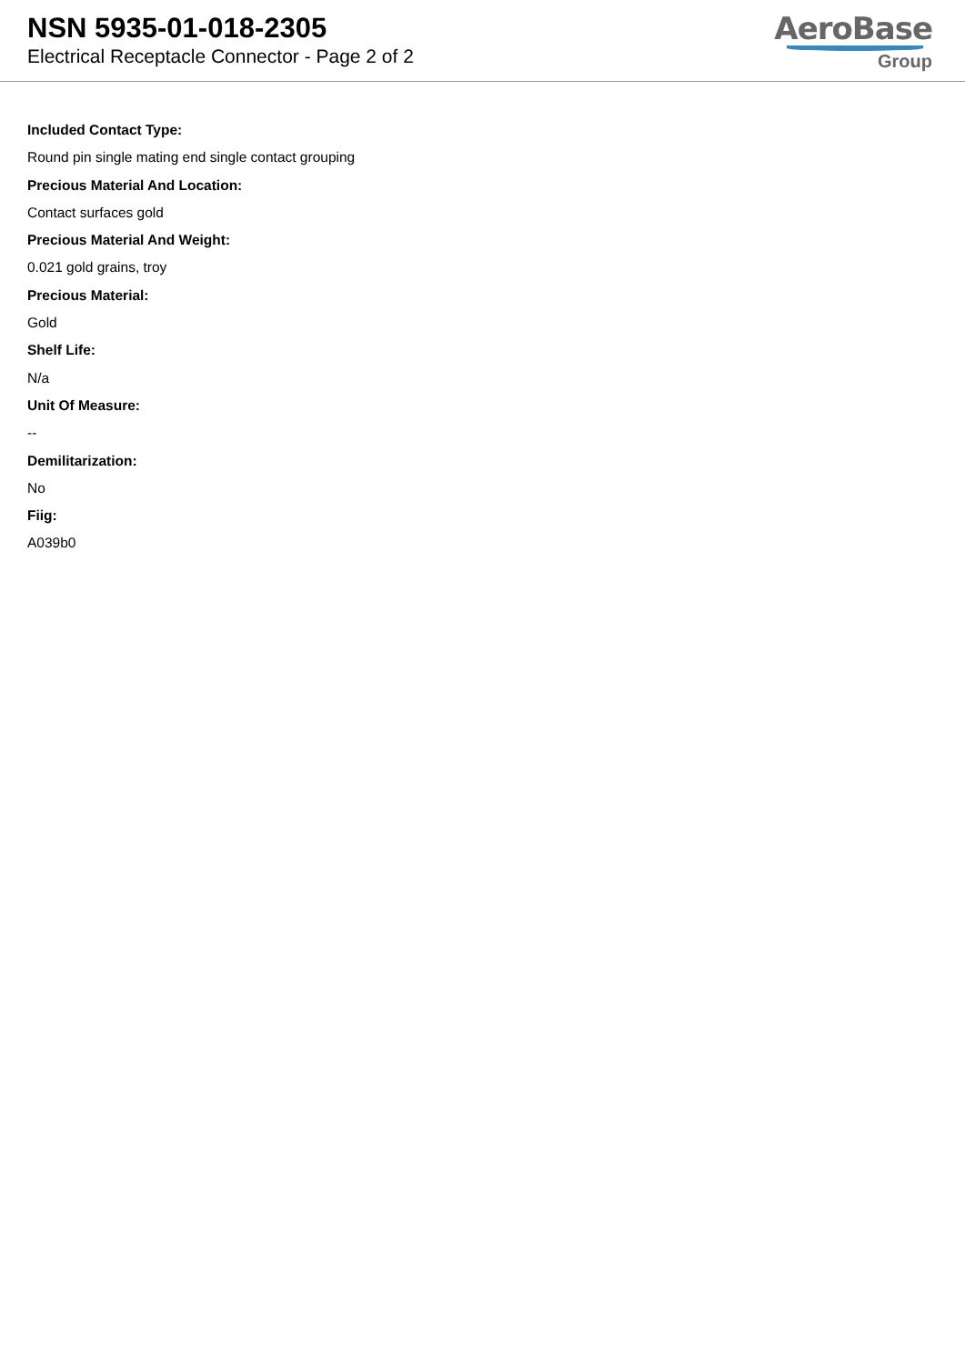NSN 5935-01-018-2305
Electrical Receptacle Connector - Page 2 of 2
AeroBase
Group
Included Contact Type:
Round pin single mating end single contact grouping
Precious Material And Location:
Contact surfaces gold
Precious Material And Weight:
0.021 gold grains, troy
Precious Material:
Gold
Shelf Life:
N/a
Unit Of Measure:
--
Demilitarization:
No
Fiig:
A039b0